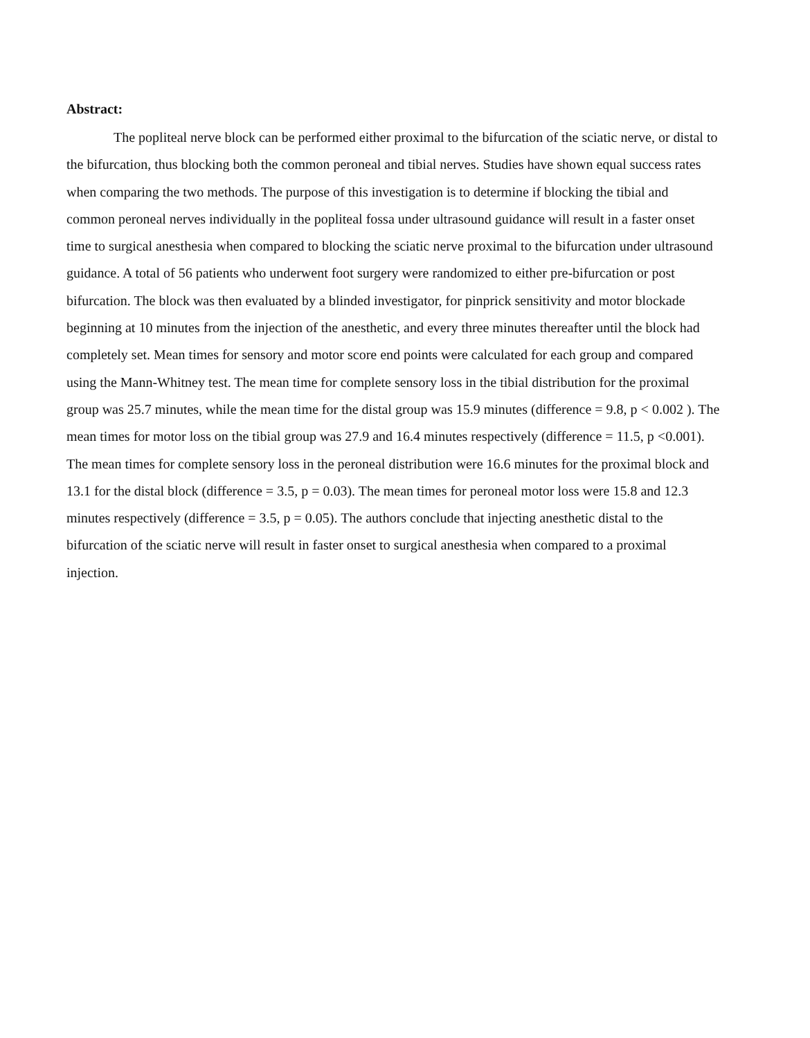Abstract:
The popliteal nerve block can be performed either proximal to the bifurcation of the sciatic nerve, or distal to the bifurcation, thus blocking both the common peroneal and tibial nerves. Studies have shown equal success rates when comparing the two methods. The purpose of this investigation is to determine if blocking the tibial and common peroneal nerves individually in the popliteal fossa under ultrasound guidance will result in a faster onset time to surgical anesthesia when compared to blocking the sciatic nerve proximal to the bifurcation under ultrasound guidance. A total of 56 patients who underwent foot surgery were randomized to either pre-bifurcation or post bifurcation. The block was then evaluated by a blinded investigator, for pinprick sensitivity and motor blockade beginning at 10 minutes from the injection of the anesthetic, and every three minutes thereafter until the block had completely set. Mean times for sensory and motor score end points were calculated for each group and compared using the Mann-Whitney test. The mean time for complete sensory loss in the tibial distribution for the proximal group was 25.7 minutes, while the mean time for the distal group was 15.9 minutes (difference = 9.8, p < 0.002 ). The mean times for motor loss on the tibial group was 27.9 and 16.4 minutes respectively (difference = 11.5, p <0.001). The mean times for complete sensory loss in the peroneal distribution were 16.6 minutes for the proximal block and 13.1 for the distal block (difference = 3.5, p = 0.03). The mean times for peroneal motor loss were 15.8 and 12.3 minutes respectively (difference = 3.5, p = 0.05). The authors conclude that injecting anesthetic distal to the bifurcation of the sciatic nerve will result in faster onset to surgical anesthesia when compared to a proximal injection.